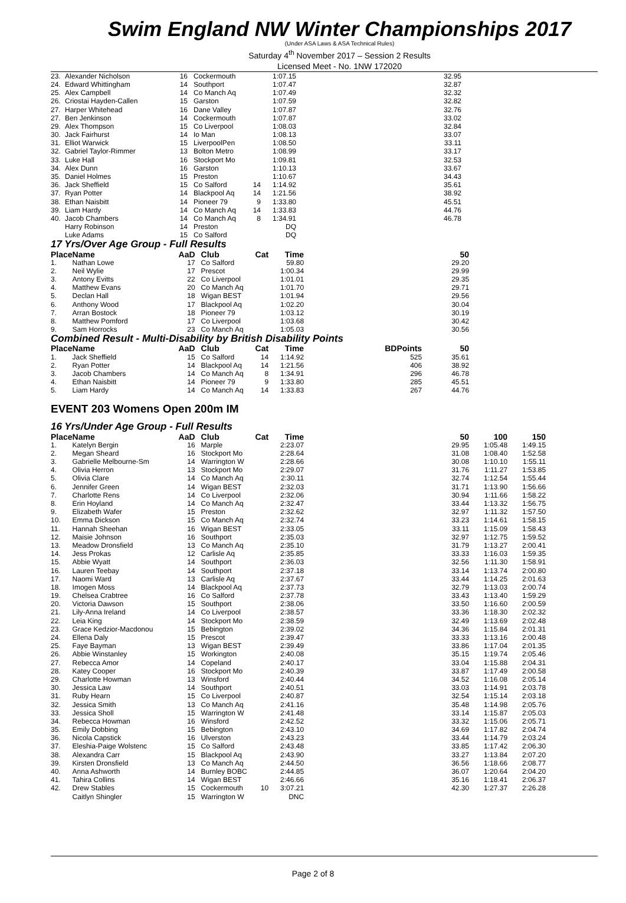Swim England NW Winter Championships 2017
(Under ASA Laws & ASA Technical Rules)
Saturday 4<sup>th</sup> November 2017 – Session 2 Results
Licensed Meet - No. 1NW 172020
| 23. | Alexander Nicholson | 16 | | Cockermouth | | 1:07.15 | | 32.95 |
| 24. | Edward Whittingham | 14 | | Southport | | 1:07.47 | | 32.87 |
| 25. | Alex Campbell | 14 | | Co Manch Aq | | 1:07.49 | | 32.32 |
| 26. | Criostai Hayden-Callen | 15 | | Garston | | 1:07.59 | | 32.82 |
| 27. | Harper Whitehead | 16 | | Dane Valley | | 1:07.87 | | 32.76 |
| 27. | Ben Jenkinson | 14 | | Cockermouth | | 1:07.87 | | 33.02 |
| 29. | Alex Thompson | 15 | | Co Liverpool | | 1:08.03 | | 32.84 |
| 30. | Jack Fairhurst | 14 | | Io Man | | 1:08.13 | | 33.07 |
| 31. | Elliot Warwick | 15 | | LiverpoolPen | | 1:08.50 | | 33.11 |
| 32. | Gabriel Taylor-Rimmer | 13 | | Bolton Metro | | 1:08.99 | | 33.17 |
| 33. | Luke Hall | 16 | | Stockport Mo | | 1:09.81 | | 32.53 |
| 34. | Alex Dunn | 16 | | Garston | | 1:10.13 | | 33.67 |
| 35. | Daniel Holmes | 15 | | Preston | | 1:10.67 | | 34.43 |
| 36. | Jack Sheffield | 15 | | Co Salford | 14 | 1:14.92 | | 35.61 |
| 37. | Ryan Potter | 14 | | Blackpool Aq | 14 | 1:21.56 | | 38.92 |
| 38. | Ethan Naisbitt | 14 | | Pioneer 79 | 9 | 1:33.80 | | 45.51 |
| 39. | Liam Hardy | 14 | | Co Manch Aq | 14 | 1:33.83 | | 44.76 |
| 40. | Jacob Chambers | 14 | | Co Manch Aq | 8 | 1:34.91 | | 46.78 |
| | Harry Robinson | 14 | | Preston | | DQ | | |
| | Luke Adams | 15 | | Co Salford | | DQ | | |
17 Yrs/Over Age Group - Full Results
| Place | Name | AaD | | Club | Cat | Time | | 50 |
| --- | --- | --- | --- | --- | --- | --- | --- | --- |
| 1. | Nathan Lowe | 17 | | Co Salford | | 59.80 | | 29.20 |
| 2. | Neil Wylie | 17 | | Prescot | | 1:00.34 | | 29.99 |
| 3. | Antony Evitts | 22 | | Co Liverpool | | 1:01.01 | | 29.35 |
| 4. | Matthew Evans | 20 | | Co Manch Aq | | 1:01.70 | | 29.71 |
| 5. | Declan Hall | 18 | | Wigan BEST | | 1:01.94 | | 29.56 |
| 6. | Anthony Wood | 17 | | Blackpool Aq | | 1:02.20 | | 30.04 |
| 7. | Arran Bostock | 18 | | Pioneer 79 | | 1:03.12 | | 30.19 |
| 8. | Matthew Pomford | 17 | | Co Liverpool | | 1:03.68 | | 30.42 |
| 9. | Sam Horrocks | 23 | | Co Manch Aq | | 1:05.03 | | 30.56 |
Combined Result - Multi-Disability by British Disability Points
| Place | Name | AaD | | Club | Cat | Time | BDPoints | 50 |
| --- | --- | --- | --- | --- | --- | --- | --- | --- |
| 1. | Jack Sheffield | 15 | | Co Salford | 14 | 1:14.92 | 525 | 35.61 |
| 2. | Ryan Potter | 14 | | Blackpool Aq | 14 | 1:21.56 | 406 | 38.92 |
| 3. | Jacob Chambers | 14 | | Co Manch Aq | 8 | 1:34.91 | 296 | 46.78 |
| 4. | Ethan Naisbitt | 14 | | Pioneer 79 | 9 | 1:33.80 | 285 | 45.51 |
| 5. | Liam Hardy | 14 | | Co Manch Aq | 14 | 1:33.83 | 267 | 44.76 |
EVENT 203 Womens Open 200m IM
16 Yrs/Under Age Group - Full Results
| Place | Name | AaD | | Club | Cat | Time | | 50 | 100 | 150 |
| --- | --- | --- | --- | --- | --- | --- | --- | --- | --- | --- |
| 1. | Katelyn Bergin | 16 | | Marple | | 2:23.07 | | 29.95 | 1:05.48 | 1:49.15 |
| 2. | Megan Sheard | 16 | | Stockport Mo | | 2:28.64 | | 31.08 | 1:08.40 | 1:52.58 |
| 3. | Gabrielle Melbourne-Sm | 14 | | Warrington W | | 2:28.66 | | 30.08 | 1:10.10 | 1:55.11 |
| 4. | Olivia Herron | 13 | | Stockport Mo | | 2:29.07 | | 31.76 | 1:11.27 | 1:53.85 |
| 5. | Olivia Clare | 14 | | Co Manch Aq | | 2:30.11 | | 32.74 | 1:12.54 | 1:55.44 |
| 6. | Jennifer Green | 14 | | Wigan BEST | | 2:32.03 | | 31.71 | 1:13.90 | 1:56.66 |
| 7. | Charlotte Rens | 14 | | Co Liverpool | | 2:32.06 | | 30.94 | 1:11.66 | 1:58.22 |
| 8. | Erin Hoyland | 14 | | Co Manch Aq | | 2:32.47 | | 33.44 | 1:13.32 | 1:56.75 |
| 9. | Elizabeth Wafer | 15 | | Preston | | 2:32.62 | | 32.97 | 1:11.32 | 1:57.50 |
| 10. | Emma Dickson | 15 | | Co Manch Aq | | 2:32.74 | | 33.23 | 1:14.61 | 1:58.15 |
| 11. | Hannah Sheehan | 16 | | Wigan BEST | | 2:33.05 | | 33.11 | 1:15.09 | 1:58.43 |
| 12. | Maisie Johnson | 16 | | Southport | | 2:35.03 | | 32.97 | 1:12.75 | 1:59.52 |
| 13. | Meadow Dronsfield | 13 | | Co Manch Aq | | 2:35.10 | | 31.79 | 1:13.27 | 2:00.41 |
| 14. | Jess Prokas | 12 | | Carlisle Aq | | 2:35.85 | | 33.33 | 1:16.03 | 1:59.35 |
| 15. | Abbie Wyatt | 14 | | Southport | | 2:36.03 | | 32.56 | 1:11.30 | 1:58.91 |
| 16. | Lauren Teebay | 14 | | Southport | | 2:37.18 | | 33.14 | 1:13.74 | 2:00.80 |
| 17. | Naomi Ward | 13 | | Carlisle Aq | | 2:37.67 | | 33.44 | 1:14.25 | 2:01.63 |
| 18. | Imogen Moss | 14 | | Blackpool Aq | | 2:37.73 | | 32.79 | 1:13.03 | 2:00.74 |
| 19. | Chelsea Crabtree | 16 | | Co Salford | | 2:37.78 | | 33.43 | 1:13.40 | 1:59.29 |
| 20. | Victoria Dawson | 15 | | Southport | | 2:38.06 | | 33.50 | 1:16.60 | 2:00.59 |
| 21. | Lily-Anna Ireland | 14 | | Co Liverpool | | 2:38.57 | | 33.36 | 1:18.30 | 2:02.32 |
| 22. | Leia King | 14 | | Stockport Mo | | 2:38.59 | | 32.49 | 1:13.69 | 2:02.48 |
| 23. | Grace Kedzior-Macdonou | 15 | | Bebington | | 2:39.02 | | 34.36 | 1:15.84 | 2:01.31 |
| 24. | Ellena Daly | 15 | | Prescot | | 2:39.47 | | 33.33 | 1:13.16 | 2:00.48 |
| 25. | Faye Bayman | 13 | | Wigan BEST | | 2:39.49 | | 33.86 | 1:17.04 | 2:01.35 |
| 26. | Abbie Winstanley | 15 | | Workington | | 2:40.08 | | 35.15 | 1:19.74 | 2:05.46 |
| 27. | Rebecca Amor | 14 | | Copeland | | 2:40.17 | | 33.04 | 1:15.88 | 2:04.31 |
| 28. | Katey Cooper | 16 | | Stockport Mo | | 2:40.39 | | 33.87 | 1:17.49 | 2:00.58 |
| 29. | Charlotte Howman | 13 | | Winsford | | 2:40.44 | | 34.52 | 1:16.08 | 2:05.14 |
| 30. | Jessica Law | 14 | | Southport | | 2:40.51 | | 33.03 | 1:14.91 | 2:03.78 |
| 31. | Ruby Hearn | 15 | | Co Liverpool | | 2:40.87 | | 32.54 | 1:15.14 | 2:03.18 |
| 32. | Jessica Smith | 13 | | Co Manch Aq | | 2:41.16 | | 35.48 | 1:14.98 | 2:05.76 |
| 33. | Jessica Sholl | 15 | | Warrington W | | 2:41.48 | | 33.14 | 1:15.87 | 2:05.03 |
| 34. | Rebecca Howman | 16 | | Winsford | | 2:42.52 | | 33.32 | 1:15.06 | 2:05.71 |
| 35. | Emily Dobbing | 15 | | Bebington | | 2:43.10 | | 34.69 | 1:17.82 | 2:04.74 |
| 36. | Nicola Capstick | 16 | | Ulverston | | 2:43.23 | | 33.44 | 1:14.79 | 2:03.24 |
| 37. | Eleshia-Paige Wolstenc | 15 | | Co Salford | | 2:43.48 | | 33.85 | 1:17.42 | 2:06.30 |
| 38. | Alexandra Carr | 15 | | Blackpool Aq | | 2:43.90 | | 33.27 | 1:13.84 | 2:07.20 |
| 39. | Kirsten Dronsfield | 13 | | Co Manch Aq | | 2:44.50 | | 36.56 | 1:18.66 | 2:08.77 |
| 40. | Anna Ashworth | 14 | | Burnley BOBC | | 2:44.85 | | 36.07 | 1:20.64 | 2:04.20 |
| 41. | Tahira Collins | 14 | | Wigan BEST | | 2:46.66 | | 35.16 | 1:18.41 | 2:06.37 |
| 42. | Drew Stables | 15 | | Cockermouth | 10 | 3:07.21 | | 42.30 | 1:27.37 | 2:26.28 |
| | Caitlyn Shingler | 15 | | Warrington W | | DNC | | | | |
Page 2 of 8